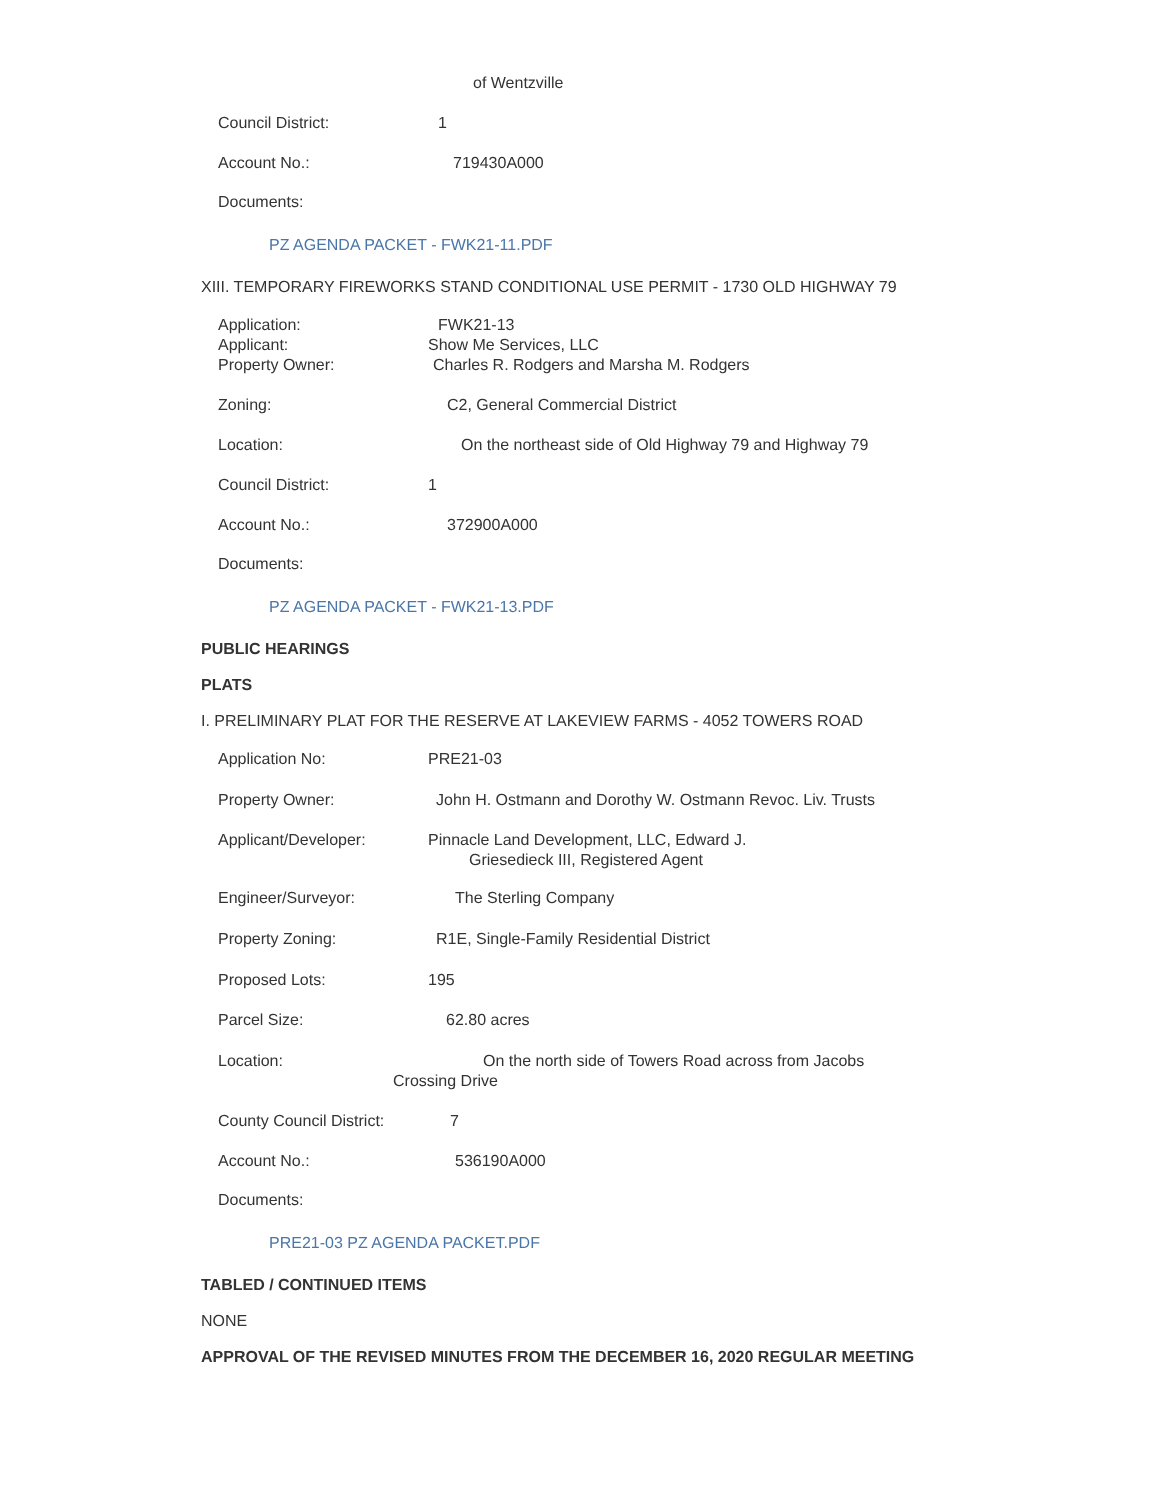of Wentzville
Council District: 1
Account No.: 719430A000
Documents:
PZ AGENDA PACKET - FWK21-11.PDF
XIII. TEMPORARY FIREWORKS STAND CONDITIONAL USE PERMIT - 1730 OLD HIGHWAY 79
Application: FWK21-13
Applicant: Show Me Services, LLC
Property Owner: Charles R. Rodgers and Marsha M. Rodgers
Zoning: C2, General Commercial District
Location: On the northeast side of Old Highway 79 and Highway 79
Council District: 1
Account No.: 372900A000
Documents:
PZ AGENDA PACKET - FWK21-13.PDF
PUBLIC HEARINGS
PLATS
I. PRELIMINARY PLAT FOR THE RESERVE AT LAKEVIEW FARMS - 4052 TOWERS ROAD
Application No: PRE21-03
Property Owner: John H. Ostmann and Dorothy W. Ostmann Revoc. Liv. Trusts
Applicant/Developer: Pinnacle Land Development, LLC, Edward J.
Griesedieck III, Registered Agent
Engineer/Surveyor: The Sterling Company
Property Zoning: R1E, Single-Family Residential District
Proposed Lots: 195
Parcel Size: 62.80 acres
Location: On the north side of Towers Road across from Jacobs
Crossing Drive
County Council District: 7
Account No.: 536190A000
Documents:
PRE21-03 PZ AGENDA PACKET.PDF
TABLED / CONTINUED ITEMS
NONE
APPROVAL OF THE REVISED MINUTES FROM THE DECEMBER 16, 2020 REGULAR MEETING